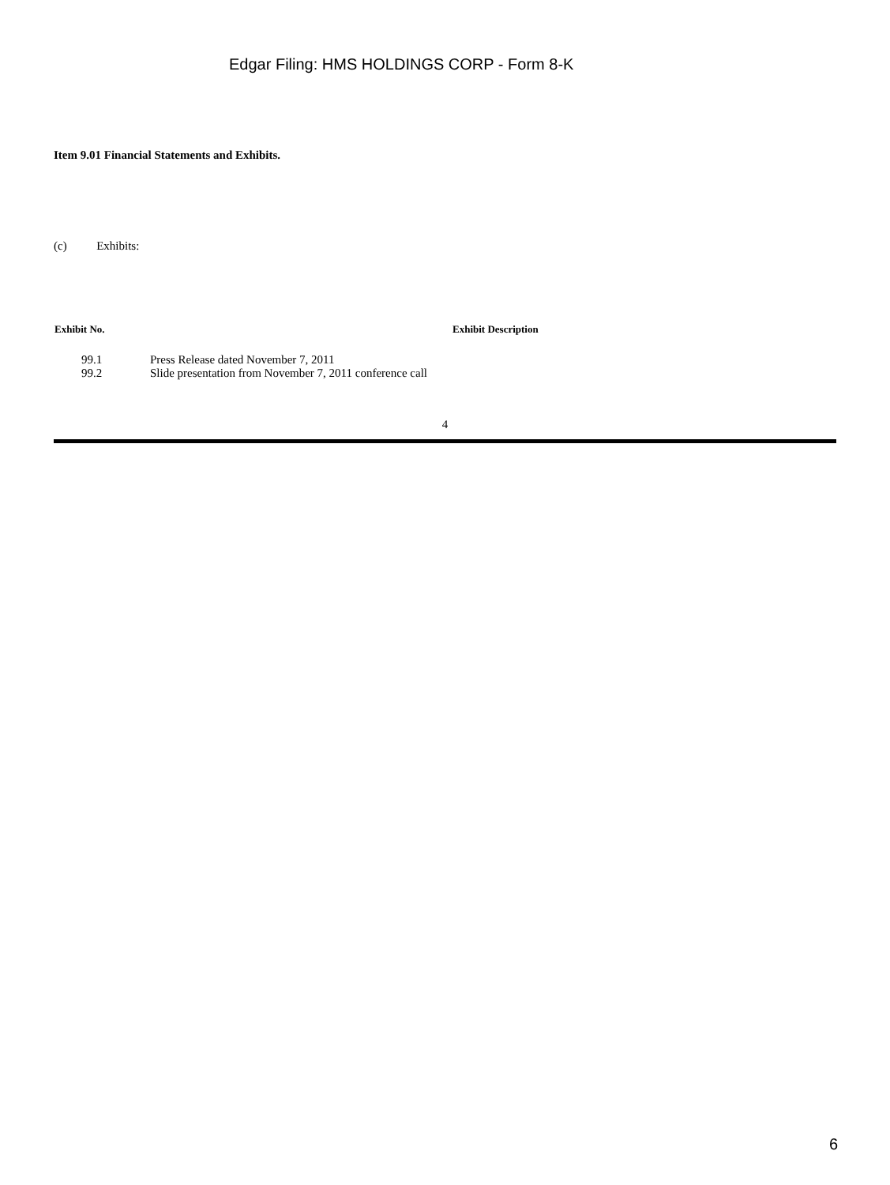Edgar Filing: HMS HOLDINGS CORP - Form 8-K
Item 9.01 Financial Statements and Exhibits.
(c) Exhibits:
| Exhibit No. | Exhibit Description |
| --- | --- |
| 99.1 | Press Release dated November 7, 2011 |
| 99.2 | Slide presentation from November 7, 2011 conference call |
4
6